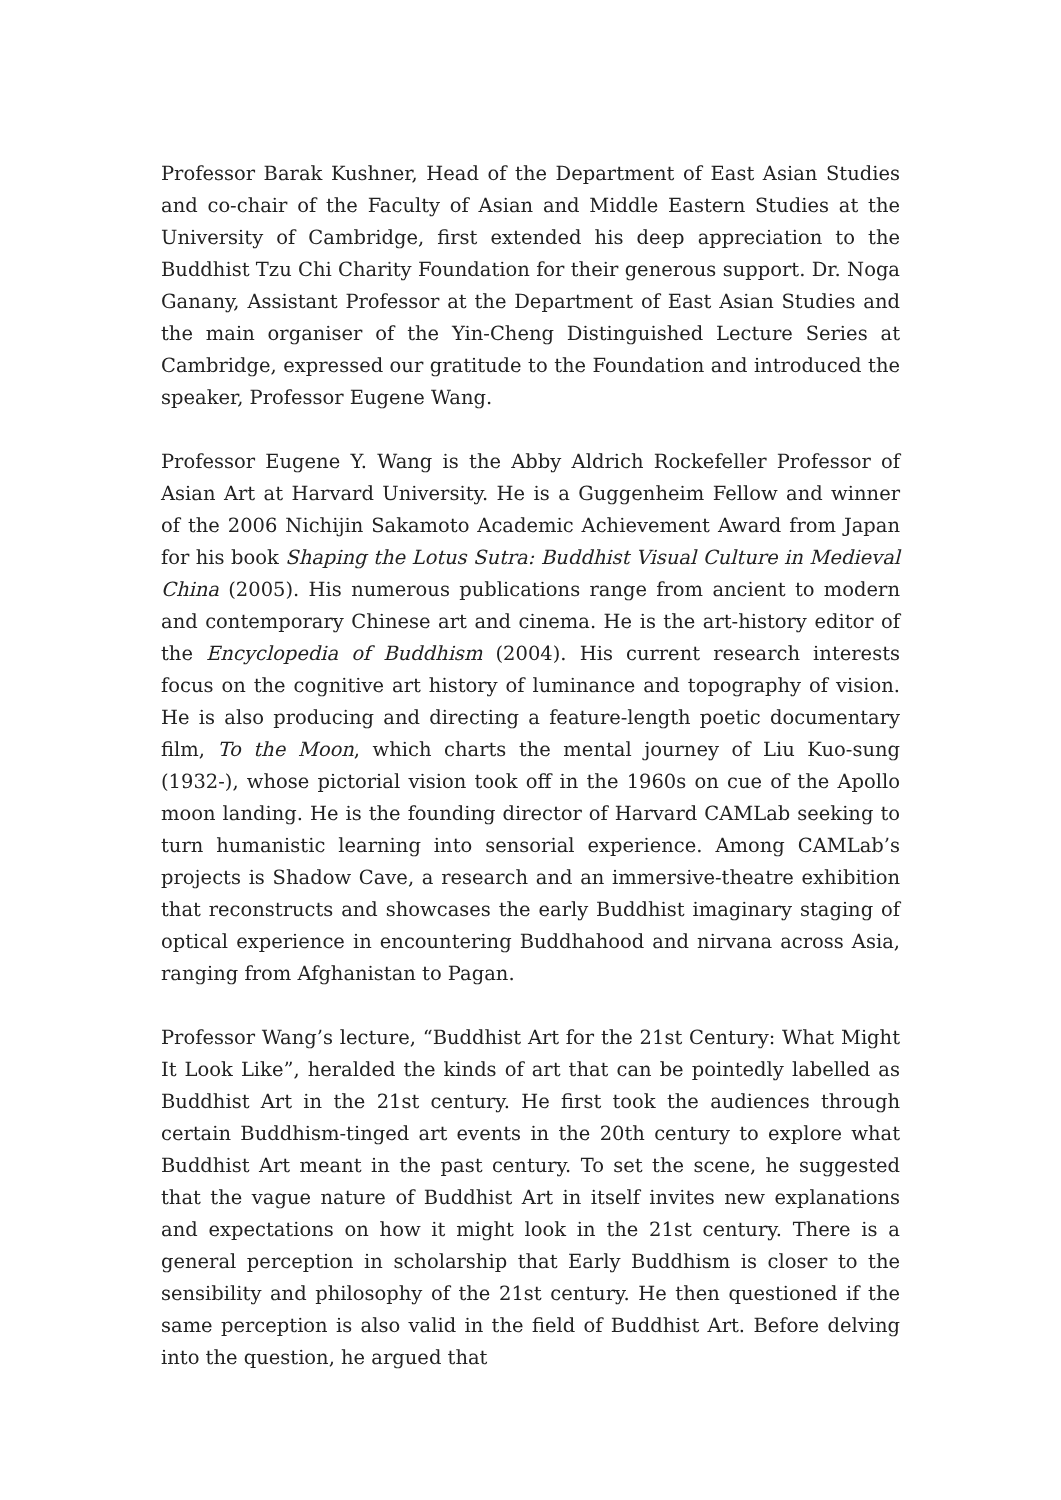Professor Barak Kushner, Head of the Department of East Asian Studies and co-chair of the Faculty of Asian and Middle Eastern Studies at the University of Cambridge, first extended his deep appreciation to the Buddhist Tzu Chi Charity Foundation for their generous support. Dr. Noga Ganany, Assistant Professor at the Department of East Asian Studies and the main organiser of the Yin-Cheng Distinguished Lecture Series at Cambridge, expressed our gratitude to the Foundation and introduced the speaker, Professor Eugene Wang.
Professor Eugene Y. Wang is the Abby Aldrich Rockefeller Professor of Asian Art at Harvard University. He is a Guggenheim Fellow and winner of the 2006 Nichijin Sakamoto Academic Achievement Award from Japan for his book Shaping the Lotus Sutra: Buddhist Visual Culture in Medieval China (2005). His numerous publications range from ancient to modern and contemporary Chinese art and cinema. He is the art-history editor of the Encyclopedia of Buddhism (2004). His current research interests focus on the cognitive art history of luminance and topography of vision. He is also producing and directing a feature-length poetic documentary film, To the Moon, which charts the mental journey of Liu Kuo-sung (1932-), whose pictorial vision took off in the 1960s on cue of the Apollo moon landing. He is the founding director of Harvard CAMLab seeking to turn humanistic learning into sensorial experience. Among CAMLab’s projects is Shadow Cave, a research and an immersive-theatre exhibition that reconstructs and showcases the early Buddhist imaginary staging of optical experience in encountering Buddhahood and nirvana across Asia, ranging from Afghanistan to Pagan.
Professor Wang’s lecture, “Buddhist Art for the 21st Century: What Might It Look Like”, heralded the kinds of art that can be pointedly labelled as Buddhist Art in the 21st century. He first took the audiences through certain Buddhism-tinged art events in the 20th century to explore what Buddhist Art meant in the past century. To set the scene, he suggested that the vague nature of Buddhist Art in itself invites new explanations and expectations on how it might look in the 21st century. There is a general perception in scholarship that Early Buddhism is closer to the sensibility and philosophy of the 21st century. He then questioned if the same perception is also valid in the field of Buddhist Art. Before delving into the question, he argued that